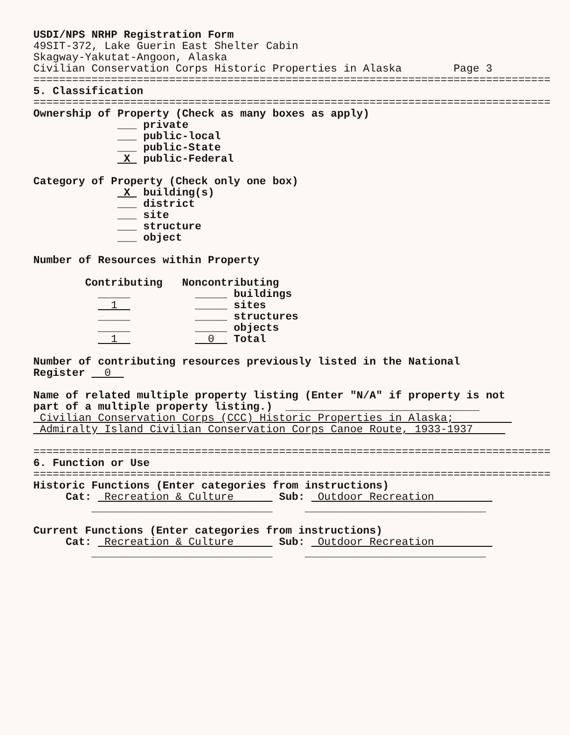USDI/NPS NRHP Registration Form 49SIT-372, Lake Guerin East Shelter Cabin Skagway-Yakutat-Angoon, Alaska Civilian Conservation Corps Historic Properties in Alaska Page 3 ================================================================================ 5. Classification ================================================================================ Ownership of Property (Check as many boxes as apply) ___ private ___ public-local ___ public-State X public-Federal Category of Property (Check only one box) X building(s) ___ district ___ site ___ structure ___ object Number of Resources within Property Contributing Noncontributing _____ _____ buildings 1 _____ sites _____ _____ structures _____ _____ objects 1 0 Total Number of contributing resources previously listed in the National Register 0 Name of related multiple property listing (Enter "N/A" if property is not part of a multiple property listing.) ______________________________ Civilian Conservation Corps (CCC) Historic Properties in Alaska; Admiralty Island Civilian Conservation Corps Canoe Route, 1933-1937 ================================================================================ 6. Function or Use ================================================================================ Historic Functions (Enter categories from instructions) Cat: Recreation & Culture Sub: Outdoor Recreation ____________________________ ____________________________ Current Functions (Enter categories from instructions) Cat: Recreation & Culture Sub: Outdoor Recreation ____________________________ ____________________________